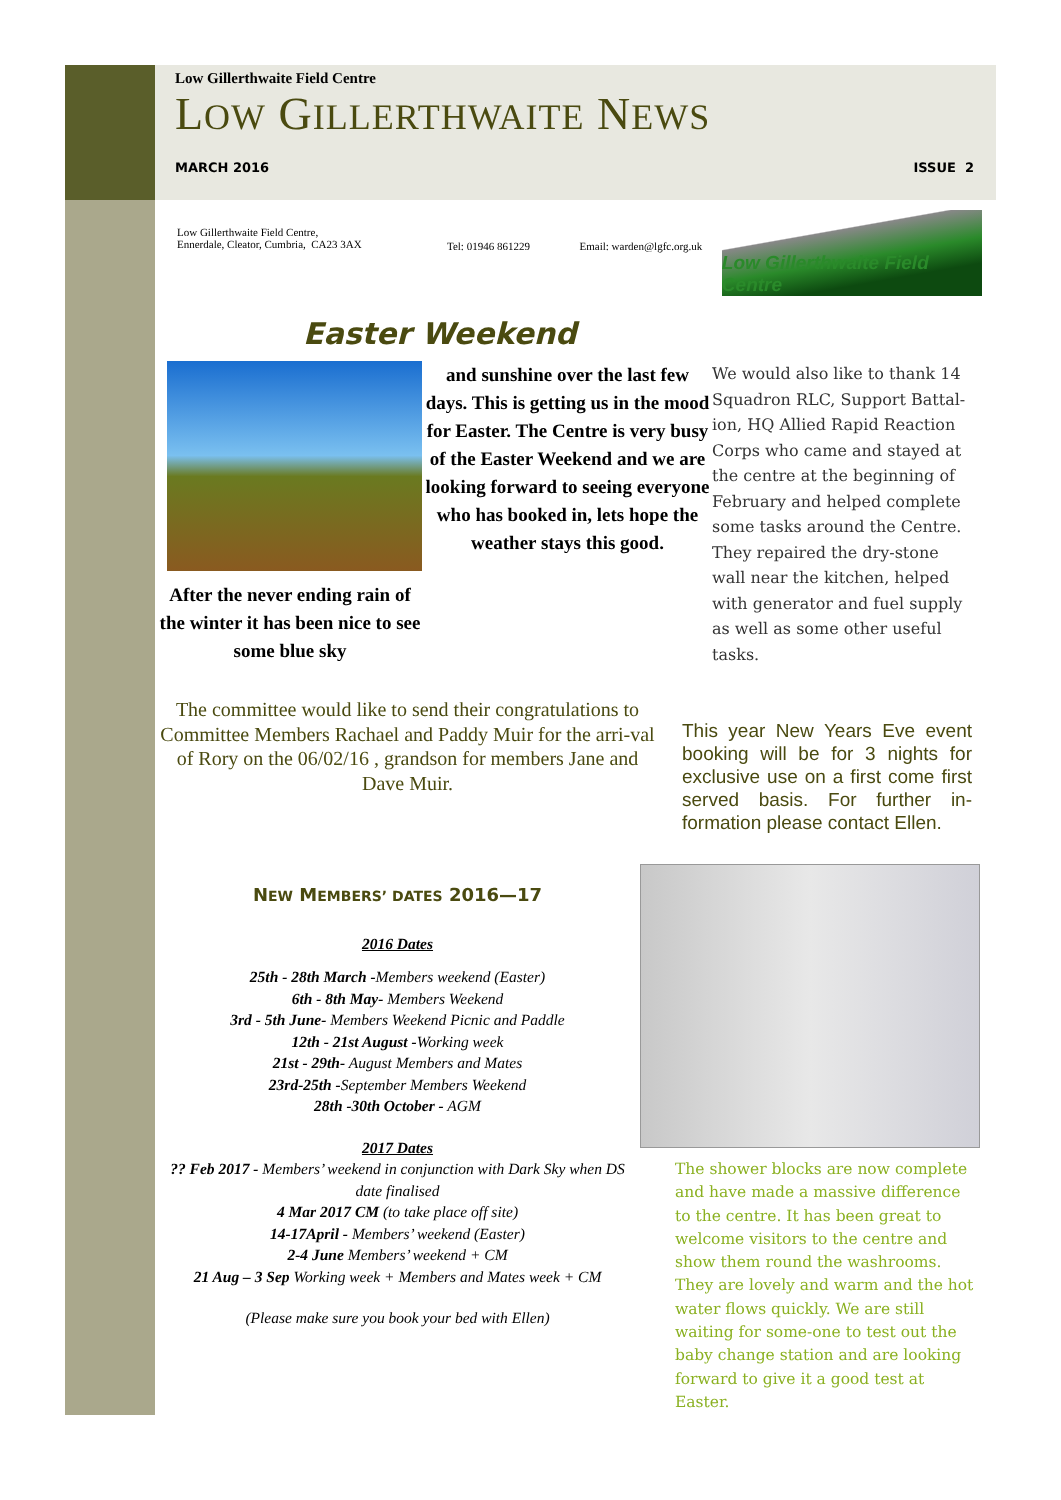Low Gillerthwaite Field Centre
LOW GILLERTHWAITE NEWS
MARCH 2016 ISSUE 2
Low Gillerthwaite Field Centre,
Ennerdale, Cleator, Cumbria, CA23 3AX
Tel: 01946 861229 Email: warden@lgfc.org.uk
Low Gillerthwaite Field Centre
Easter Weekend
After the never ending rain of the winter it has been nice to see some blue sky
and sunshine over the last few days. This is getting us in the mood for Easter. The Centre is very busy of the Easter Weekend and we are looking forward to seeing everyone who has booked in, lets hope the weather stays this good.
We would also like to thank 14 Squadron RLC, Support Battal-ion, HQ Allied Rapid Reaction Corps who came and stayed at the centre at the beginning of February and helped complete some tasks around the Centre. They repaired the dry-stone wall near the kitchen, helped with generator and fuel supply as well as some other useful tasks.
The committee would like to send their congratulations to Committee Members Rachael and Paddy Muir for the arri-val of Rory on the 06/02/16 , grandson for members Jane and Dave Muir.
This year New Years Eve event booking will be for 3 nights for exclusive use on a first come first served basis. For further in-formation please contact Ellen.
NEW MEMBERS’ DATES 2016—17
2016 Dates
25th - 28th March -Members weekend (Easter)
6th - 8th May- Members Weekend
3rd - 5th June- Members Weekend Picnic and Paddle
12th - 21st August -Working week
21st - 29th- August Members and Mates
23rd-25th -September Members Weekend
28th -30th October - AGM
2017 Dates
?? Feb 2017 - Members’ weekend in conjunction with Dark Sky when DS date finalised
4 Mar 2017 CM (to take place off site)
14-17April - Members’ weekend (Easter)
2-4 June Members’ weekend + CM
21 Aug – 3 Sep Working week + Members and Mates week + CM
(Please make sure you book your bed with Ellen)
The shower blocks are now complete and have made a massive difference to the centre. It has been great to welcome visitors to the centre and show them round the washrooms. They are lovely and warm and the hot water flows quickly. We are still waiting for some-one to test out the baby change station and are looking forward to give it a good test at Easter.